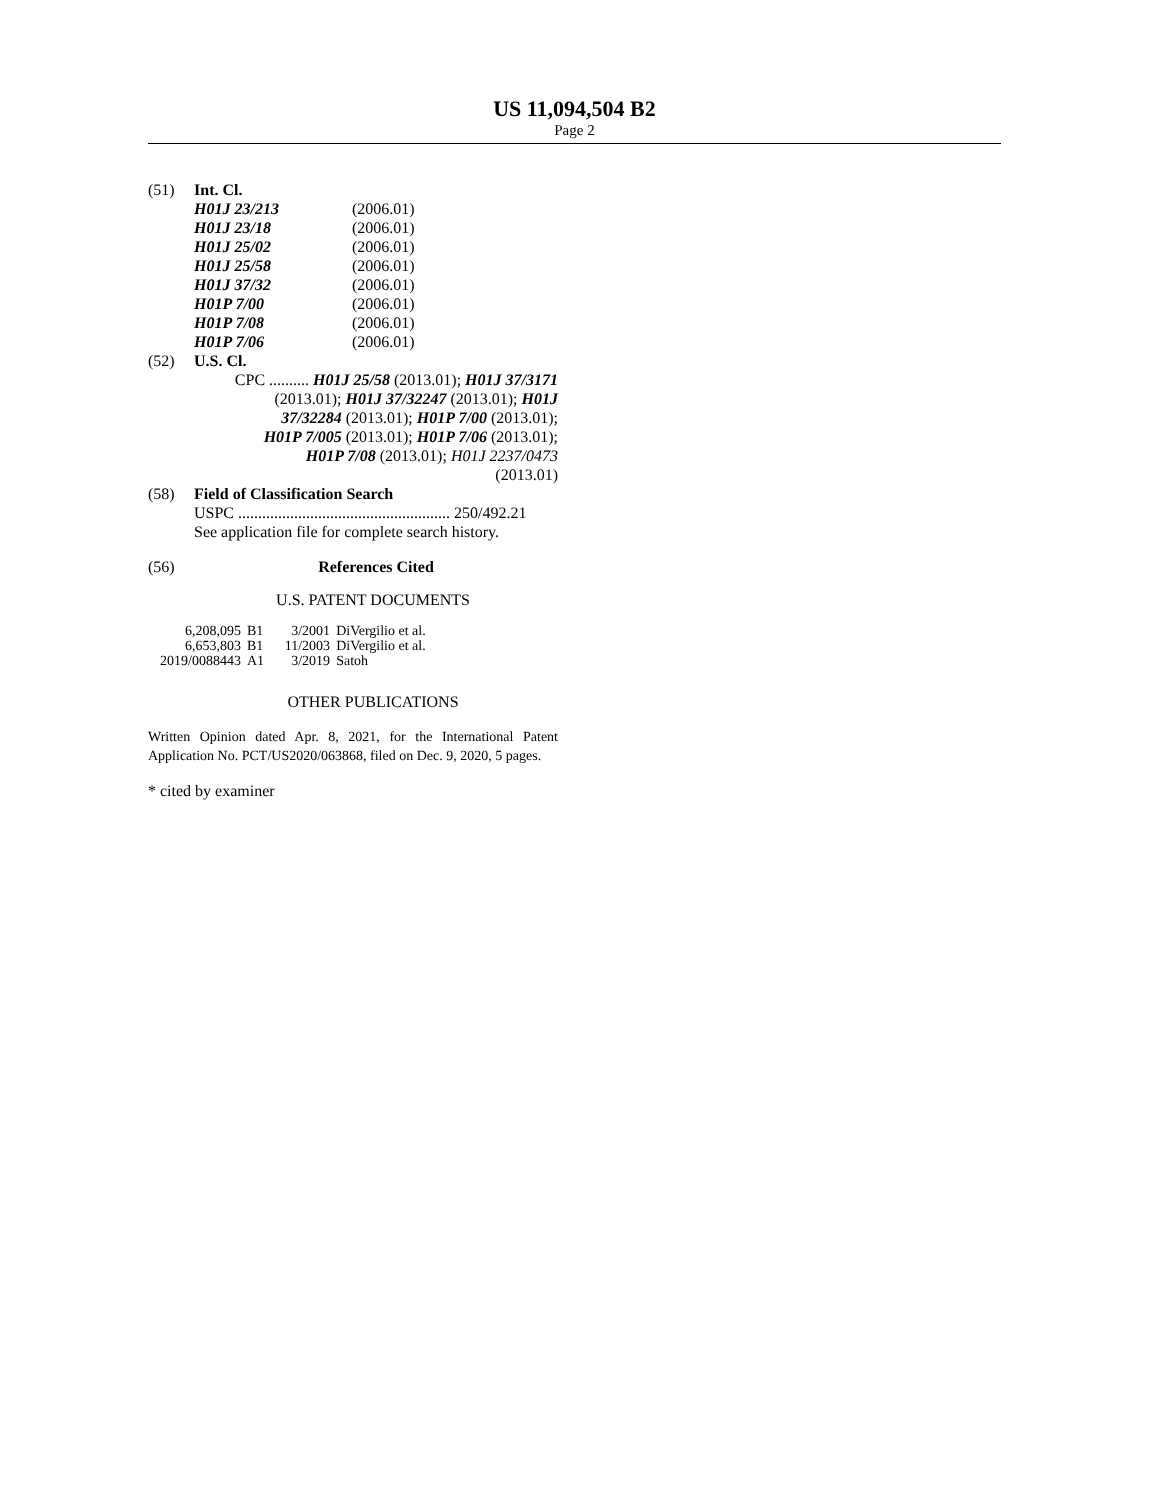US 11,094,504 B2
Page 2
(51) Int. Cl.
| H01J 23/213 | (2006.01) |
| H01J 23/18 | (2006.01) |
| H01J 25/02 | (2006.01) |
| H01J 25/58 | (2006.01) |
| H01J 37/32 | (2006.01) |
| H01P 7/00 | (2006.01) |
| H01P 7/08 | (2006.01) |
| H01P 7/06 | (2006.01) |
(52) U.S. Cl.
CPC .......... H01J 25/58 (2013.01); H01J 37/3171
(2013.01); H01J 37/32247 (2013.01); H01J
37/32284 (2013.01); H01P 7/00 (2013.01);
H01P 7/005 (2013.01); H01P 7/06 (2013.01);
H01P 7/08 (2013.01); H01J 2237/0473
(2013.01)
(58) Field of Classification Search
USPC ..................................................... 250/492.21
See application file for complete search history.
(56) References Cited
U.S. PATENT DOCUMENTS
| 6,208,095 | B1 | 3/2001 | DiVergilio et al. |
| 6,653,803 | B1 | 11/2003 | DiVergilio et al. |
| 2019/0088443 | A1 | 3/2019 | Satoh |
OTHER PUBLICATIONS
Written Opinion dated Apr. 8, 2021, for the International Patent Application No. PCT/US2020/063868, filed on Dec. 9, 2020, 5 pages.
* cited by examiner